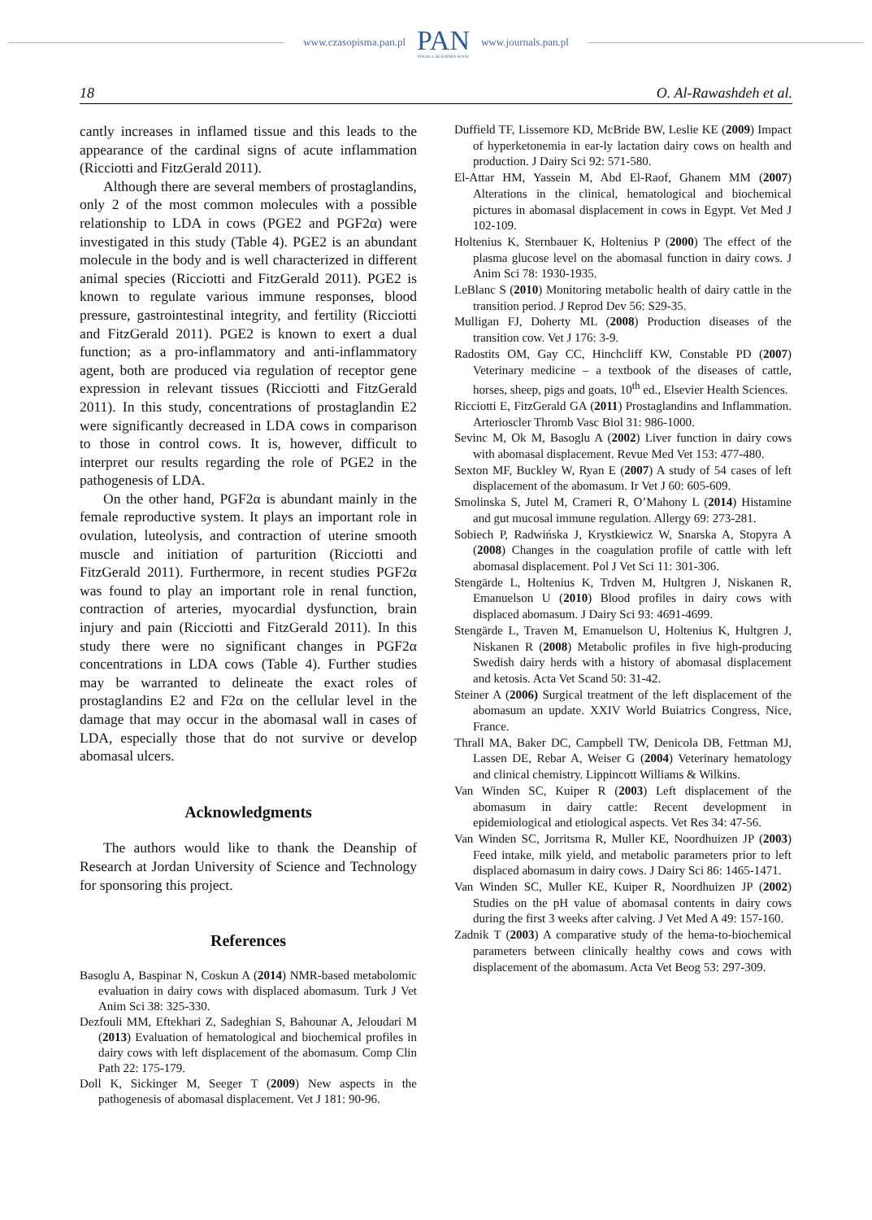www.czasopisma.pan.pl
PAN
POLSKA AKADEMIA NAUK
www.journals.pan.pl
18 O. Al-Rawashdeh et al.
cantly increases in inflamed tissue and this leads to the appearance of the cardinal signs of acute inflammation (Ricciotti and FitzGerald 2011).
Although there are several members of prostaglandins, only 2 of the most common molecules with a possible relationship to LDA in cows (PGE2 and PGF2α) were investigated in this study (Table 4). PGE2 is an abundant molecule in the body and is well characterized in different animal species (Ricciotti and FitzGerald 2011). PGE2 is known to regulate various immune responses, blood pressure, gastrointestinal integrity, and fertility (Ricciotti and FitzGerald 2011). PGE2 is known to exert a dual function; as a pro-inflammatory and anti-inflammatory agent, both are produced via regulation of receptor gene expression in relevant tissues (Ricciotti and FitzGerald 2011). In this study, concentrations of prostaglandin E2 were significantly decreased in LDA cows in comparison to those in control cows. It is, however, difficult to interpret our results regarding the role of PGE2 in the pathogenesis of LDA.
On the other hand, PGF2α is abundant mainly in the female reproductive system. It plays an important role in ovulation, luteolysis, and contraction of uterine smooth muscle and initiation of parturition (Ricciotti and FitzGerald 2011). Furthermore, in recent studies PGF2α was found to play an important role in renal function, contraction of arteries, myocardial dysfunction, brain injury and pain (Ricciotti and FitzGerald 2011). In this study there were no significant changes in PGF2α concentrations in LDA cows (Table 4). Further studies may be warranted to delineate the exact roles of prostaglandins E2 and F2α on the cellular level in the damage that may occur in the abomasal wall in cases of LDA, especially those that do not survive or develop abomasal ulcers.
Acknowledgments
The authors would like to thank the Deanship of Research at Jordan University of Science and Technology for sponsoring this project.
References
Basoglu A, Baspinar N, Coskun A (2014) NMR-based metabolomic evaluation in dairy cows with displaced abomasum. Turk J Vet Anim Sci 38: 325-330.
Dezfouli MM, Eftekhari Z, Sadeghian S, Bahounar A, Jeloudari M (2013) Evaluation of hematological and biochemical profiles in dairy cows with left displacement of the abomasum. Comp Clin Path 22: 175-179.
Doll K, Sickinger M, Seeger T (2009) New aspects in the pathogenesis of abomasal displacement. Vet J 181: 90-96.
Duffield TF, Lissemore KD, McBride BW, Leslie KE (2009) Impact of hyperketonemia in ear-ly lactation dairy cows on health and production. J Dairy Sci 92: 571-580.
El-Attar HM, Yassein M, Abd El-Raof, Ghanem MM (2007) Alterations in the clinical, hematological and biochemical pictures in abomasal displacement in cows in Egypt. Vet Med J 102-109.
Holtenius K, Sternbauer K, Holtenius P (2000) The effect of the plasma glucose level on the abomasal function in dairy cows. J Anim Sci 78: 1930-1935.
LeBlanc S (2010) Monitoring metabolic health of dairy cattle in the transition period. J Reprod Dev 56: S29-35.
Mulligan FJ, Doherty ML (2008) Production diseases of the transition cow. Vet J 176: 3-9.
Radostits OM, Gay CC, Hinchcliff KW, Constable PD (2007) Veterinary medicine – a textbook of the diseases of cattle, horses, sheep, pigs and goats, 10<sup>th</sup> ed., Elsevier Health Sciences.
Ricciotti E, FitzGerald GA (2011) Prostaglandins and Inflammation. Arterioscler Thromb Vasc Biol 31: 986-1000.
Sevinc M, Ok M, Basoglu A (2002) Liver function in dairy cows with abomasal displacement. Revue Med Vet 153: 477-480.
Sexton MF, Buckley W, Ryan E (2007) A study of 54 cases of left displacement of the abomasum. Ir Vet J 60: 605-609.
Smolinska S, Jutel M, Crameri R, O’Mahony L (2014) Histamine and gut mucosal immune regulation. Allergy 69: 273-281.
Sobiech P, Radwińska J, Krystkiewicz W, Snarska A, Stopyra A (2008) Changes in the coagulation profile of cattle with left abomasal displacement. Pol J Vet Sci 11: 301-306.
Stengärde L, Holtenius K, Trdven M, Hultgren J, Niskanen R, Emanuelson U (2010) Blood profiles in dairy cows with displaced abomasum. J Dairy Sci 93: 4691-4699.
Stengärde L, Traven M, Emanuelson U, Holtenius K, Hultgren J, Niskanen R (2008) Metabolic profiles in five high-producing Swedish dairy herds with a history of abomasal displacement and ketosis. Acta Vet Scand 50: 31-42.
Steiner A (2006) Surgical treatment of the left displacement of the abomasum an update. XXIV World Buiatrics Congress, Nice, France.
Thrall MA, Baker DC, Campbell TW, Denicola DB, Fettman MJ, Lassen DE, Rebar A, Weiser G (2004) Veterinary hematology and clinical chemistry. Lippincott Williams & Wilkins.
Van Winden SC, Kuiper R (2003) Left displacement of the abomasum in dairy cattle: Recent development in epidemiological and etiological aspects. Vet Res 34: 47-56.
Van Winden SC, Jorritsma R, Muller KE, Noordhuizen JP (2003) Feed intake, milk yield, and metabolic parameters prior to left displaced abomasum in dairy cows. J Dairy Sci 86: 1465-1471.
Van Winden SC, Muller KE, Kuiper R, Noordhuizen JP (2002) Studies on the pH value of abomasal contents in dairy cows during the first 3 weeks after calving. J Vet Med A 49: 157-160.
Zadnik T (2003) A comparative study of the hema-to-biochemical parameters between clinically healthy cows and cows with displacement of the abomasum. Acta Vet Beog 53: 297-309.